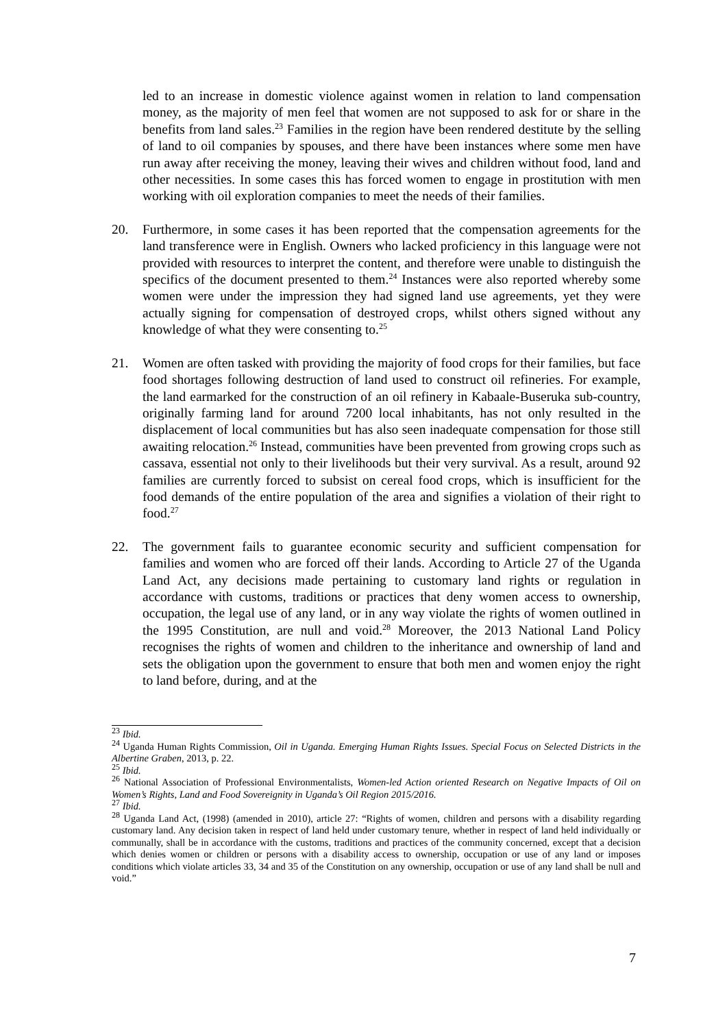led to an increase in domestic violence against women in relation to land compensation money, as the majority of men feel that women are not supposed to ask for or share in the benefits from land sales.<sup>23</sup> Families in the region have been rendered destitute by the selling of land to oil companies by spouses, and there have been instances where some men have run away after receiving the money, leaving their wives and children without food, land and other necessities. In some cases this has forced women to engage in prostitution with men working with oil exploration companies to meet the needs of their families.
20. Furthermore, in some cases it has been reported that the compensation agreements for the land transference were in English. Owners who lacked proficiency in this language were not provided with resources to interpret the content, and therefore were unable to distinguish the specifics of the document presented to them.<sup>24</sup> Instances were also reported whereby some women were under the impression they had signed land use agreements, yet they were actually signing for compensation of destroyed crops, whilst others signed without any knowledge of what they were consenting to.<sup>25</sup>
21. Women are often tasked with providing the majority of food crops for their families, but face food shortages following destruction of land used to construct oil refineries. For example, the land earmarked for the construction of an oil refinery in Kabaale-Buseruka sub-country, originally farming land for around 7200 local inhabitants, has not only resulted in the displacement of local communities but has also seen inadequate compensation for those still awaiting relocation.<sup>26</sup> Instead, communities have been prevented from growing crops such as cassava, essential not only to their livelihoods but their very survival. As a result, around 92 families are currently forced to subsist on cereal food crops, which is insufficient for the food demands of the entire population of the area and signifies a violation of their right to food.<sup>27</sup>
22. The government fails to guarantee economic security and sufficient compensation for families and women who are forced off their lands. According to Article 27 of the Uganda Land Act, any decisions made pertaining to customary land rights or regulation in accordance with customs, traditions or practices that deny women access to ownership, occupation, the legal use of any land, or in any way violate the rights of women outlined in the 1995 Constitution, are null and void.<sup>28</sup> Moreover, the 2013 National Land Policy recognises the rights of women and children to the inheritance and ownership of land and sets the obligation upon the government to ensure that both men and women enjoy the right to land before, during, and at the
<sup>23</sup> Ibid.
<sup>24</sup> Uganda Human Rights Commission, Oil in Uganda. Emerging Human Rights Issues. Special Focus on Selected Districts in the Albertine Graben, 2013, p. 22.
<sup>25</sup> Ibid.
<sup>26</sup> National Association of Professional Environmentalists, Women-led Action oriented Research on Negative Impacts of Oil on Women’s Rights, Land and Food Sovereignity in Uganda’s Oil Region 2015/2016.
<sup>27</sup> Ibid.
<sup>28</sup> Uganda Land Act, (1998) (amended in 2010), article 27: “Rights of women, children and persons with a disability regarding customary land. Any decision taken in respect of land held under customary tenure, whether in respect of land held individually or communally, shall be in accordance with the customs, traditions and practices of the community concerned, except that a decision which denies women or children or persons with a disability access to ownership, occupation or use of any land or imposes conditions which violate articles 33, 34 and 35 of the Constitution on any ownership, occupation or use of any land shall be null and void.”
7